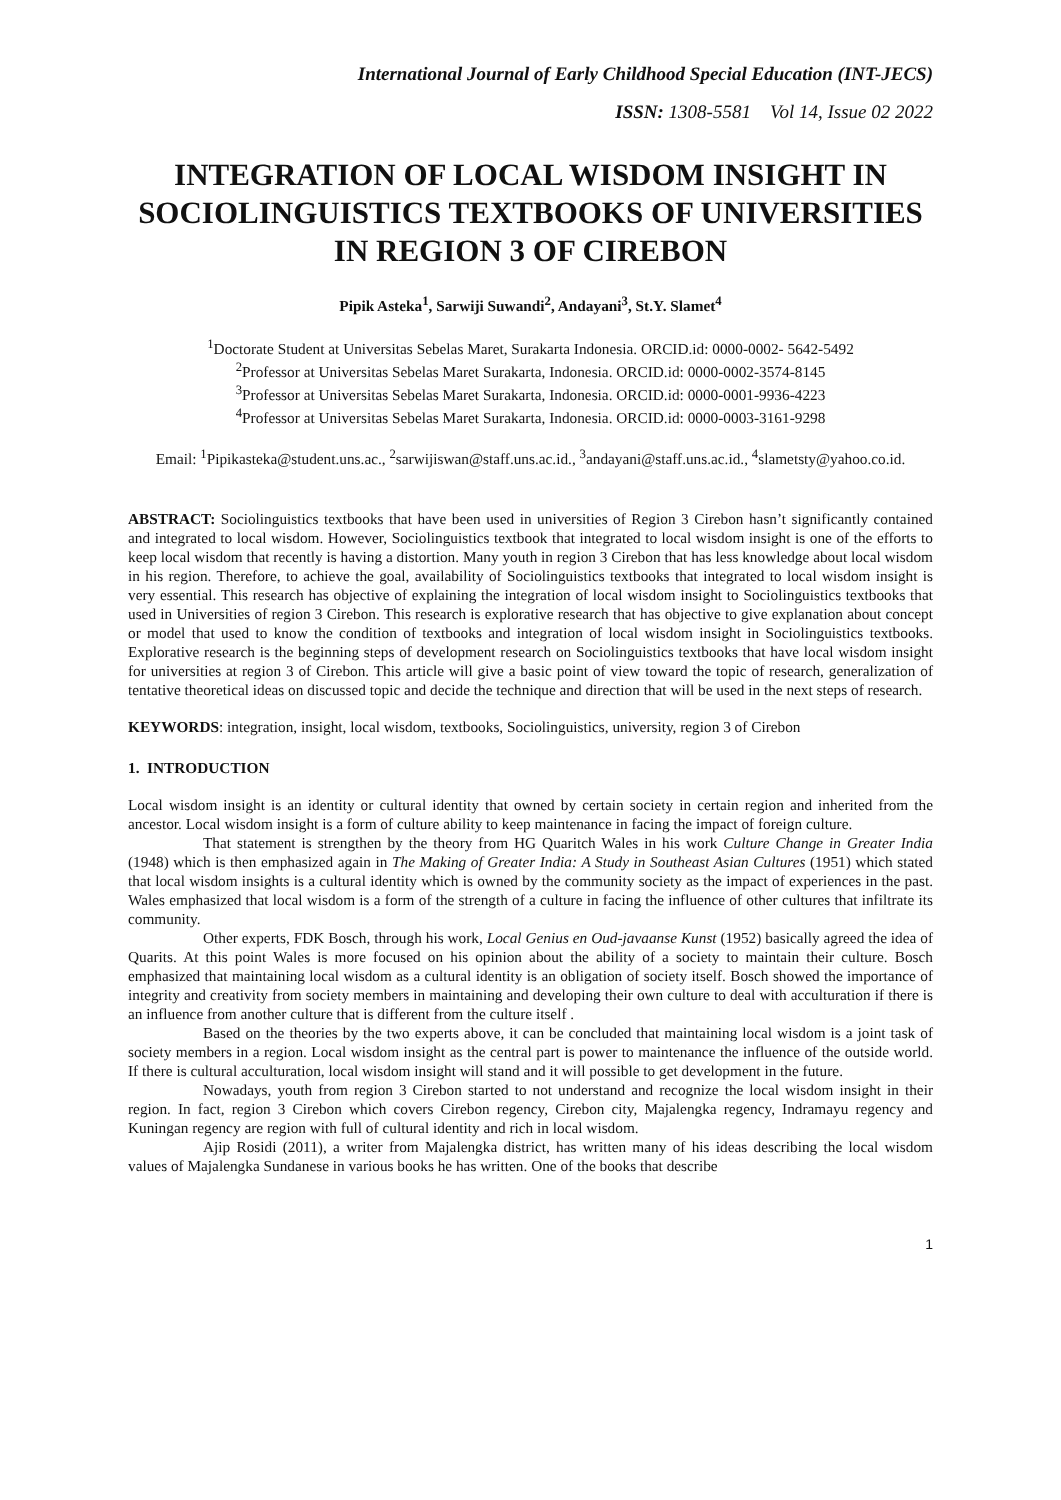International Journal of Early Childhood Special Education (INT-JECS)
ISSN: 1308-5581 Vol 14, Issue 02 2022
INTEGRATION OF LOCAL WISDOM INSIGHT IN SOCIOLINGUISTICS TEXTBOOKS OF UNIVERSITIES IN REGION 3 OF CIREBON
Pipik Asteka<sup>1</sup>, Sarwiji Suwandi<sup>2</sup>, Andayani<sup>3</sup>, St.Y. Slamet<sup>4</sup>
<sup>1</sup> Doctorate Student at Universitas Sebelas Maret, Surakarta Indonesia. ORCID.id: 0000-0002- 5642-5492
<sup>2</sup> Professor at Universitas Sebelas Maret Surakarta, Indonesia. ORCID.id: 0000-0002-3574-8145
<sup>3</sup> Professor at Universitas Sebelas Maret Surakarta, Indonesia. ORCID.id: 0000-0001-9936-4223
<sup>4</sup> Professor at Universitas Sebelas Maret Surakarta, Indonesia. ORCID.id: 0000-0003-3161-9298
Email: <sup>1</sup>Pipikasteka@student.uns.ac., <sup>2</sup>sarwijiswan@staff.uns.ac.id., <sup>3</sup>andayani@staff.uns.ac.id., <sup>4</sup>slametsty@yahoo.co.id.
ABSTRACT: Sociolinguistics textbooks that have been used in universities of Region 3 Cirebon hasn’t significantly contained and integrated to local wisdom. However, Sociolinguistics textbook that integrated to local wisdom insight is one of the efforts to keep local wisdom that recently is having a distortion. Many youth in region 3 Cirebon that has less knowledge about local wisdom in his region. Therefore, to achieve the goal, availability of Sociolinguistics textbooks that integrated to local wisdom insight is very essential. This research has objective of explaining the integration of local wisdom insight to Sociolinguistics textbooks that used in Universities of region 3 Cirebon. This research is explorative research that has objective to give explanation about concept or model that used to know the condition of textbooks and integration of local wisdom insight in Sociolinguistics textbooks. Explorative research is the beginning steps of development research on Sociolinguistics textbooks that have local wisdom insight for universities at region 3 of Cirebon. This article will give a basic point of view toward the topic of research, generalization of tentative theoretical ideas on discussed topic and decide the technique and direction that will be used in the next steps of research.
KEYWORDS: integration, insight, local wisdom, textbooks, Sociolinguistics, university, region 3 of Cirebon
1. INTRODUCTION
Local wisdom insight is an identity or cultural identity that owned by certain society in certain region and inherited from the ancestor. Local wisdom insight is a form of culture ability to keep maintenance in facing the impact of foreign culture.
That statement is strengthen by the theory from HG Quaritch Wales in his work Culture Change in Greater India (1948) which is then emphasized again in The Making of Greater India: A Study in Southeast Asian Cultures (1951) which stated that local wisdom insights is a cultural identity which is owned by the community society as the impact of experiences in the past. Wales emphasized that local wisdom is a form of the strength of a culture in facing the influence of other cultures that infiltrate its community.
Other experts, FDK Bosch, through his work, Local Genius en Oud-javaanse Kunst (1952) basically agreed the idea of Quarits. At this point Wales is more focused on his opinion about the ability of a society to maintain their culture. Bosch emphasized that maintaining local wisdom as a cultural identity is an obligation of society itself. Bosch showed the importance of integrity and creativity from society members in maintaining and developing their own culture to deal with acculturation if there is an influence from another culture that is different from the culture itself .
Based on the theories by the two experts above, it can be concluded that maintaining local wisdom is a joint task of society members in a region. Local wisdom insight as the central part is power to maintenance the influence of the outside world. If there is cultural acculturation, local wisdom insight will stand and it will possible to get development in the future.
Nowadays, youth from region 3 Cirebon started to not understand and recognize the local wisdom insight in their region. In fact, region 3 Cirebon which covers Cirebon regency, Cirebon city, Majalengka regency, Indramayu regency and Kuningan regency are region with full of cultural identity and rich in local wisdom.
Ajip Rosidi (2011), a writer from Majalengka district, has written many of his ideas describing the local wisdom values of Majalengka Sundanese in various books he has written. One of the books that describe
1